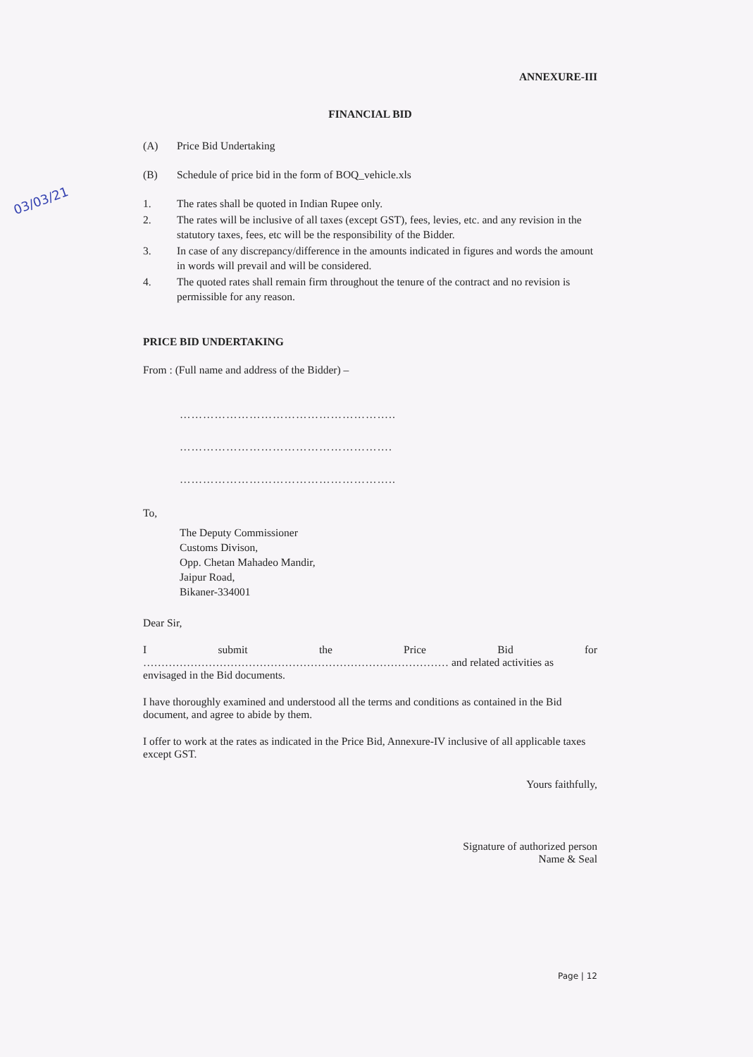03/03/21
ANNEXURE-III
FINANCIAL BID
(A) Price Bid Undertaking
(B) Schedule of price bid in the form of BOQ_vehicle.xls
1. The rates shall be quoted in Indian Rupee only.
2. The rates will be inclusive of all taxes (except GST), fees, levies, etc. and any revision in the statutory taxes, fees, etc will be the responsibility of the Bidder.
3. In case of any discrepancy/difference in the amounts indicated in figures and words the amount in words will prevail and will be considered.
4. The quoted rates shall remain firm throughout the tenure of the contract and no revision is permissible for any reason.
PRICE BID UNDERTAKING
From : (Full name and address of the Bidder) –
………………………………………………..
……………………………………………….
………………………………………………..
To,
The Deputy Commissioner
Customs Divison,
Opp. Chetan Mahadeo Mandir,
Jaipur Road,
Bikaner-334001
Dear Sir,
I submit the Price Bid for
………………………………………………………………………… and related activities as envisaged in the Bid documents.
I have thoroughly examined and understood all the terms and conditions as contained in the Bid document, and agree to abide by them.
I offer to work at the rates as indicated in the Price Bid, Annexure-IV inclusive of all applicable taxes except GST.
Yours faithfully,
Signature of authorized person
Name & Seal
Page | 12